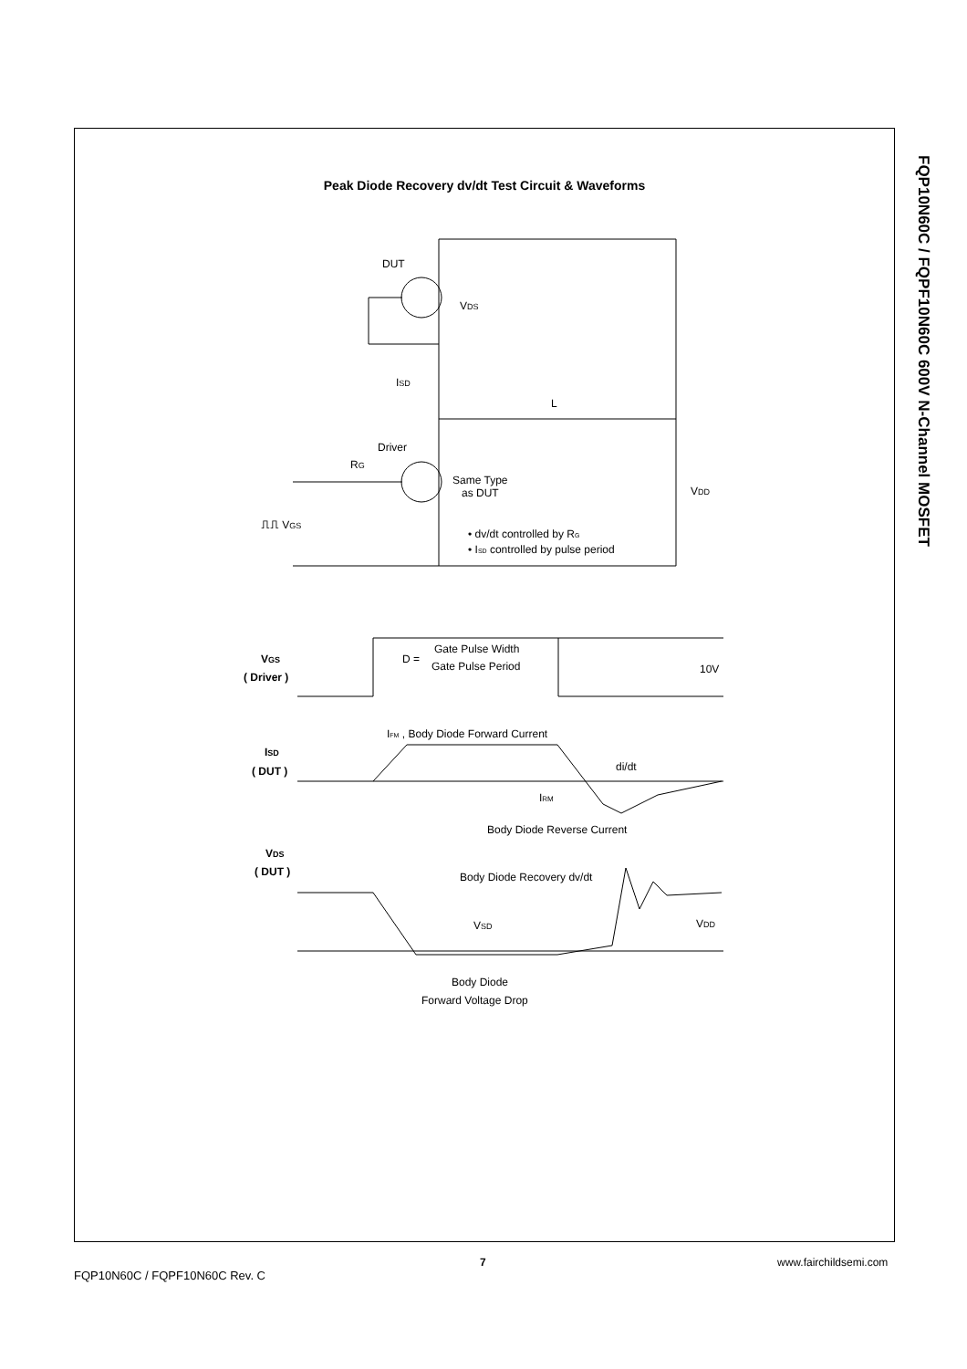Peak Diode Recovery dv/dt Test Circuit & Waveforms
DUT
VDS
ISD
L
Driver
RG
Same Type
as DUT
VDD
⎍⎍ VGS
• dv/dt controlled by RG
• ISD controlled by pulse period
VGS
( Driver )
D =
Gate Pulse Width
Gate Pulse Period
10V
IFM , Body Diode Forward Current
ISD
( DUT )
di/dt
IRM
Body Diode Reverse Current
VDS
( DUT )
Body Diode Recovery dv/dt
VSD
VDD
Body Diode
Forward Voltage Drop
FQP10N60C / FQPF10N60C 600V N-Channel MOSFET
7 www.fairchildsemi.com
FQP10N60C / FQPF10N60C Rev. C